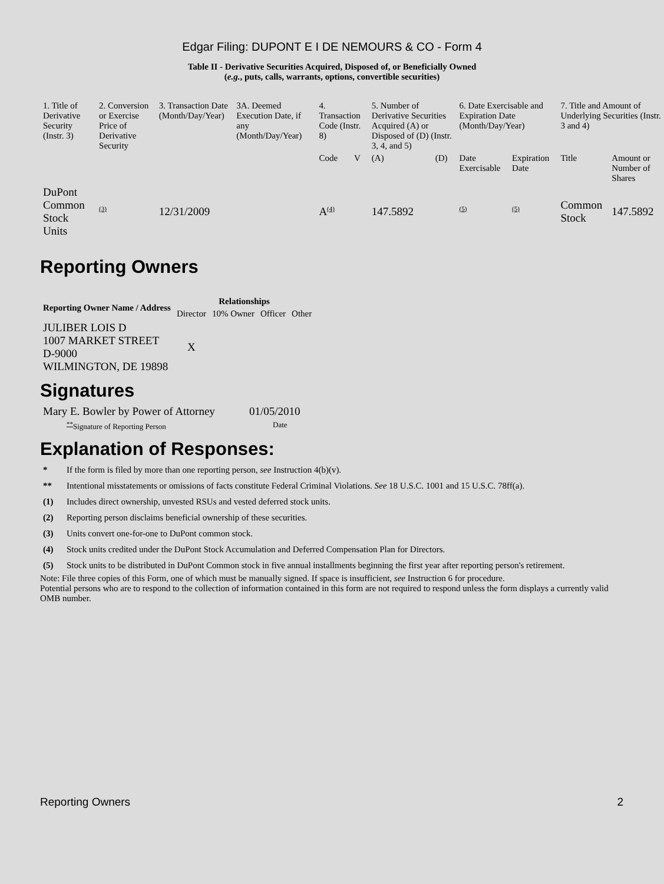Edgar Filing: DUPONT E I DE NEMOURS & CO - Form 4
Table II - Derivative Securities Acquired, Disposed of, or Beneficially Owned
(e.g., puts, calls, warrants, options, convertible securities)
| 1. Title of Derivative Security (Instr. 3) | 2. Conversion or Exercise Price of Derivative Security | 3. Transaction Date (Month/Day/Year) | 3A. Deemed Execution Date, if any (Month/Day/Year) | 4. Transaction Code (Instr. 8) | | 5. Number of Derivative Securities Acquired (A) or Disposed of (D) (Instr. 3, 4, and 5) | | 6. Date Exercisable and Expiration Date (Month/Day/Year) | | 7. Title and Amount of Underlying Securities (Instr. 3 and 4) | |
| --- | --- | --- | --- | --- | --- | --- | --- | --- | --- | --- | --- |
| | | | | Code | V | (A) | (D) | Date Exercisable | Expiration Date | Title | Amount or Number of Shares |
| DuPont Common Stock Units | <sup>(3)</sup> | 12/31/2009 | | A<sup>(4)</sup> | | 147.5892 | | <sup>(5)</sup> | <sup>(5)</sup> | Common Stock | 147.5892 |
Reporting Owners
| Reporting Owner Name / Address | Relationships | | | |
| --- | --- | --- | --- | --- |
| | Director | 10% Owner | Officer | Other |
| JULIBER LOIS D 1007 MARKET STREET D-9000 WILMINGTON, DE 19898 | X | | | |
Signatures
| Mary E. Bowler by Power of Attorney | 01/05/2010 |
| <sup>**</sup> Signature of Reporting Person | Date |
Explanation of Responses:
| * | If the form is filed by more than one reporting person, see Instruction 4(b)(v). |
| ** | Intentional misstatements or omissions of facts constitute Federal Criminal Violations. See 18 U.S.C. 1001 and 15 U.S.C. 78ff(a). |
| (1) | Includes direct ownership, unvested RSUs and vested deferred stock units. |
| (2) | Reporting person disclaims beneficial ownership of these securities. |
| (3) | Units convert one-for-one to DuPont common stock. |
| (4) | Stock units credited under the DuPont Stock Accumulation and Deferred Compensation Plan for Directors. |
| (5) | Stock units to be distributed in DuPont Common stock in five annual installments beginning the first year after reporting person's retirement. |
Note: File three copies of this Form, one of which must be manually signed. If space is insufficient, see Instruction 6 for procedure.
Potential persons who are to respond to the collection of information contained in this form are not required to respond unless the form displays a currently valid OMB number.
Reporting Owners 2